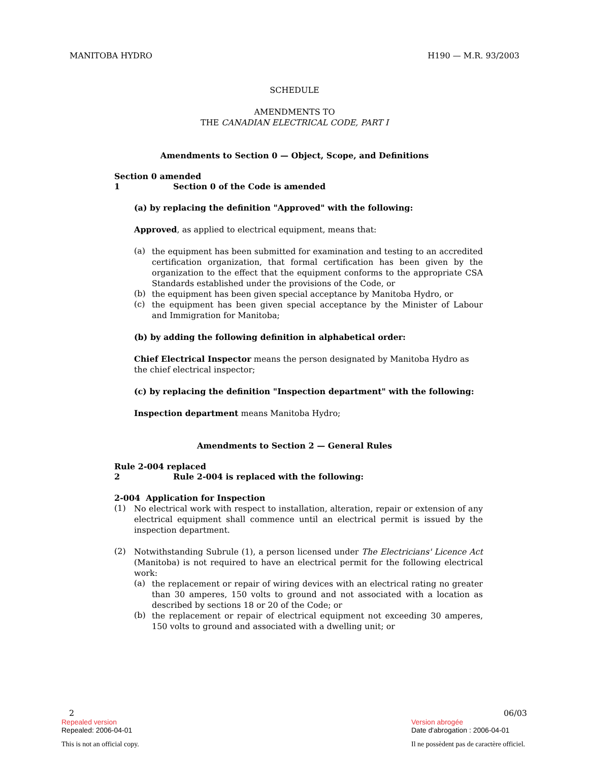MANITOBA HYDRO H190 — M.R. 93/2003
SCHEDULE
AMENDMENTS TO
THE CANADIAN ELECTRICAL CODE, PART I
Amendments to Section 0 — Object, Scope, and Definitions
Section 0 amended
1 Section 0 of the Code is amended
(a) by replacing the definition "Approved" with the following:
Approved, as applied to electrical equipment, means that:
(a)
the equipment has been submitted for examination and testing to an accredited certification organization, that formal certification has been given by the organization to the effect that the equipment conforms to the appropriate CSA Standards established under the provisions of the Code, or
(b)
the equipment has been given special acceptance by Manitoba Hydro, or
(c)
the equipment has been given special acceptance by the Minister of Labour and Immigration for Manitoba;
(b) by adding the following definition in alphabetical order:
Chief Electrical Inspector means the person designated by Manitoba Hydro as the chief electrical inspector;
(c) by replacing the definition "Inspection department" with the following:
Inspection department means Manitoba Hydro;
Amendments to Section 2 — General Rules
Rule 2-004 replaced
2 Rule 2-004 is replaced with the following:
2-004 Application for Inspection
(1)
No electrical work with respect to installation, alteration, repair or extension of any electrical equipment shall commence until an electrical permit is issued by the inspection department.
(2)
Notwithstanding Subrule (1), a person licensed under The Electricians' Licence Act (Manitoba) is not required to have an electrical permit for the following electrical work:
(a)
the replacement or repair of wiring devices with an electrical rating no greater than 30 amperes, 150 volts to ground and not associated with a location as described by sections 18 or 20 of the Code; or
(b)
the replacement or repair of electrical equipment not exceeding 30 amperes, 150 volts to ground and associated with a dwelling unit; or
2 06/03
Repealed version Version abrogée
Repealed: 2006-04-01 Date d'abrogation : 2006-04-01
This is not an official copy. Il ne possèdent pas de caractère officiel.